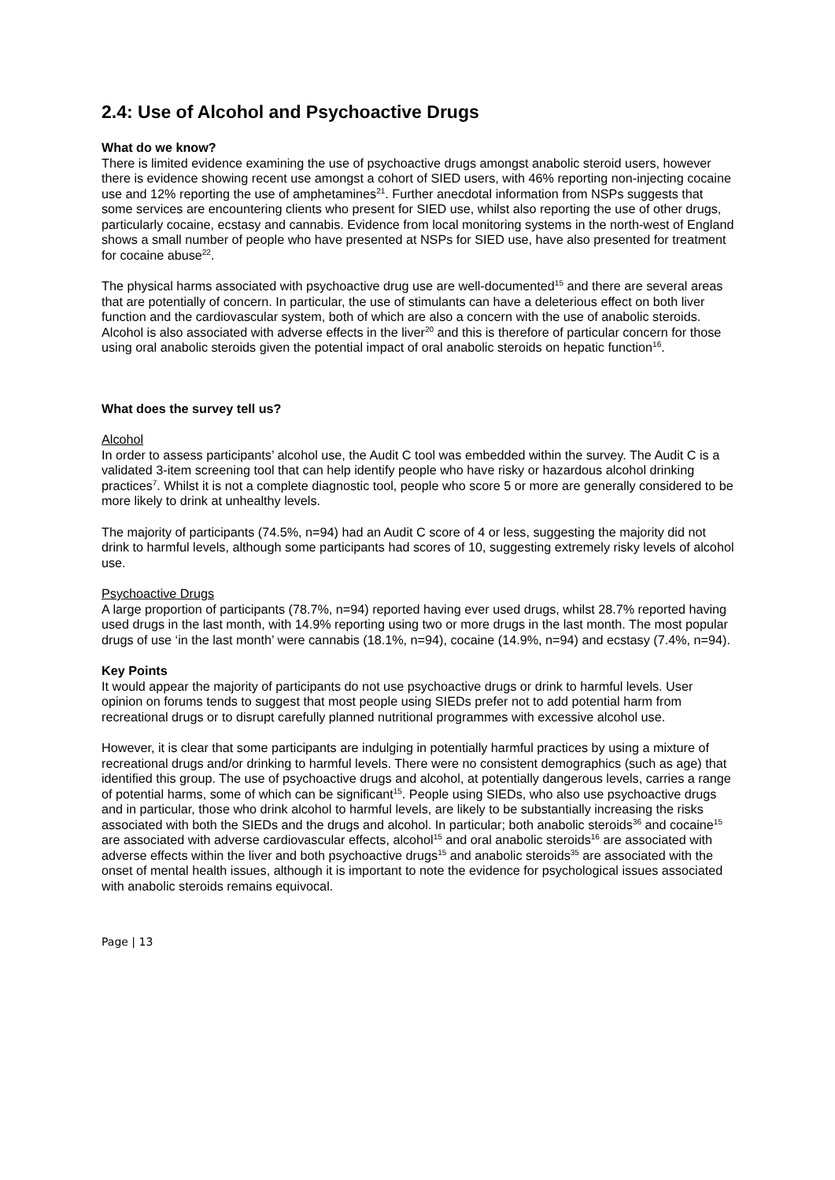2.4: Use of Alcohol and Psychoactive Drugs
What do we know?
There is limited evidence examining the use of psychoactive drugs amongst anabolic steroid users, however there is evidence showing recent use amongst a cohort of SIED users, with 46% reporting non-injecting cocaine use and 12% reporting the use of amphetamines<sup>21</sup>. Further anecdotal information from NSPs suggests that some services are encountering clients who present for SIED use, whilst also reporting the use of other drugs, particularly cocaine, ecstasy and cannabis. Evidence from local monitoring systems in the north-west of England shows a small number of people who have presented at NSPs for SIED use, have also presented for treatment for cocaine abuse<sup>22</sup>.
The physical harms associated with psychoactive drug use are well-documented<sup>15</sup> and there are several areas that are potentially of concern. In particular, the use of stimulants can have a deleterious effect on both liver function and the cardiovascular system, both of which are also a concern with the use of anabolic steroids. Alcohol is also associated with adverse effects in the liver<sup>20</sup> and this is therefore of particular concern for those using oral anabolic steroids given the potential impact of oral anabolic steroids on hepatic function<sup>16</sup>.
What does the survey tell us?
Alcohol
In order to assess participants’ alcohol use, the Audit C tool was embedded within the survey. The Audit C is a validated 3-item screening tool that can help identify people who have risky or hazardous alcohol drinking practices<sup>7</sup>. Whilst it is not a complete diagnostic tool, people who score 5 or more are generally considered to be more likely to drink at unhealthy levels.
The majority of participants (74.5%, n=94) had an Audit C score of 4 or less, suggesting the majority did not drink to harmful levels, although some participants had scores of 10, suggesting extremely risky levels of alcohol use.
Psychoactive Drugs
A large proportion of participants (78.7%, n=94) reported having ever used drugs, whilst 28.7% reported having used drugs in the last month, with 14.9% reporting using two or more drugs in the last month. The most popular drugs of use ‘in the last month’ were cannabis (18.1%, n=94), cocaine (14.9%, n=94) and ecstasy (7.4%, n=94).
Key Points
It would appear the majority of participants do not use psychoactive drugs or drink to harmful levels. User opinion on forums tends to suggest that most people using SIEDs prefer not to add potential harm from recreational drugs or to disrupt carefully planned nutritional programmes with excessive alcohol use.
However, it is clear that some participants are indulging in potentially harmful practices by using a mixture of recreational drugs and/or drinking to harmful levels. There were no consistent demographics (such as age) that identified this group. The use of psychoactive drugs and alcohol, at potentially dangerous levels, carries a range of potential harms, some of which can be significant<sup>15</sup>. People using SIEDs, who also use psychoactive drugs and in particular, those who drink alcohol to harmful levels, are likely to be substantially increasing the risks associated with both the SIEDs and the drugs and alcohol. In particular; both anabolic steroids<sup>36</sup> and cocaine<sup>15</sup> are associated with adverse cardiovascular effects, alcohol<sup>15</sup> and oral anabolic steroids<sup>16</sup> are associated with adverse effects within the liver and both psychoactive drugs<sup>15</sup> and anabolic steroids<sup>35</sup> are associated with the onset of mental health issues, although it is important to note the evidence for psychological issues associated with anabolic steroids remains equivocal.
Page | 13